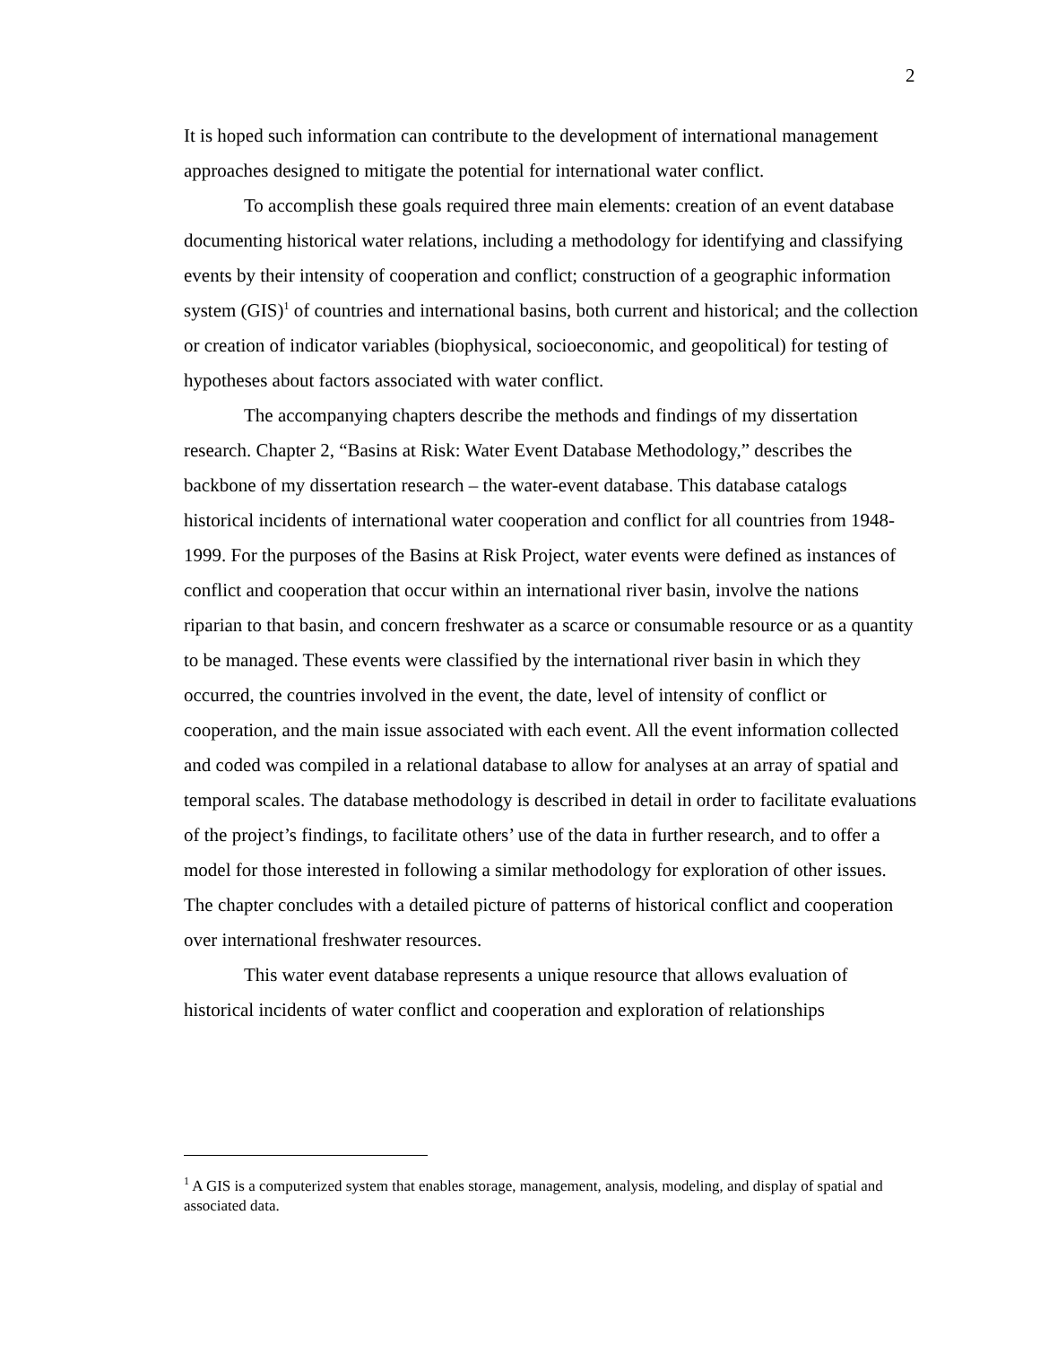2
It is hoped such information can contribute to the development of international management approaches designed to mitigate the potential for international water conflict.
To accomplish these goals required three main elements: creation of an event database documenting historical water relations, including a methodology for identifying and classifying events by their intensity of cooperation and conflict; construction of a geographic information system (GIS)<sup>1</sup> of countries and international basins, both current and historical; and the collection or creation of indicator variables (biophysical, socioeconomic, and geopolitical) for testing of hypotheses about factors associated with water conflict.
The accompanying chapters describe the methods and findings of my dissertation research. Chapter 2, “Basins at Risk: Water Event Database Methodology,” describes the backbone of my dissertation research – the water-event database. This database catalogs historical incidents of international water cooperation and conflict for all countries from 1948-1999. For the purposes of the Basins at Risk Project, water events were defined as instances of conflict and cooperation that occur within an international river basin, involve the nations riparian to that basin, and concern freshwater as a scarce or consumable resource or as a quantity to be managed. These events were classified by the international river basin in which they occurred, the countries involved in the event, the date, level of intensity of conflict or cooperation, and the main issue associated with each event. All the event information collected and coded was compiled in a relational database to allow for analyses at an array of spatial and temporal scales. The database methodology is described in detail in order to facilitate evaluations of the project’s findings, to facilitate others’ use of the data in further research, and to offer a model for those interested in following a similar methodology for exploration of other issues. The chapter concludes with a detailed picture of patterns of historical conflict and cooperation over international freshwater resources.
This water event database represents a unique resource that allows evaluation of historical incidents of water conflict and cooperation and exploration of relationships
<sup>1</sup> A GIS is a computerized system that enables storage, management, analysis, modeling, and display of spatial and associated data.